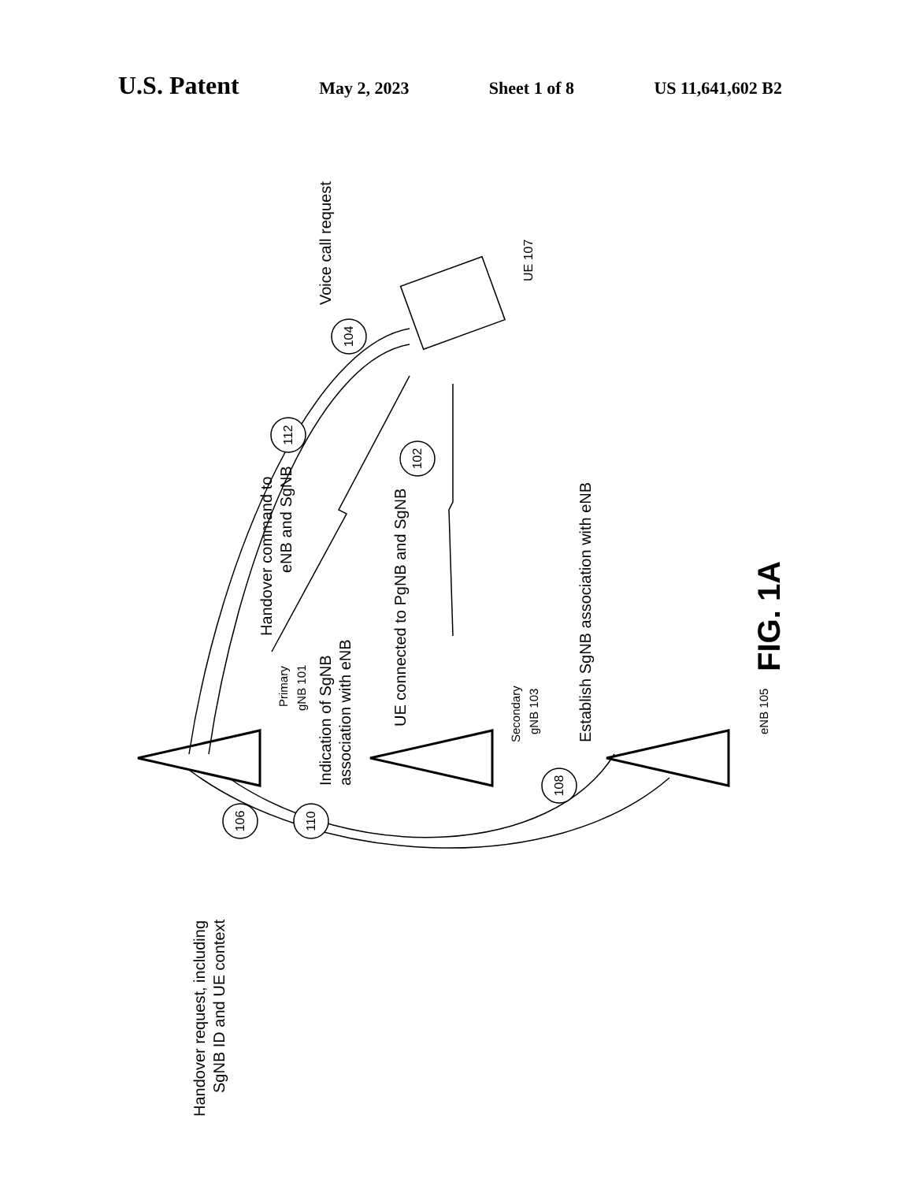U.S. Patent
May 2, 2023 Sheet 1 of 8 US 11,641,602 B2
104
112
102
106
108
110
Voice call request
UE 107
Handover command to
eNB and SgNB
UE connected to PgNB and SgNB
Indication of SgNB
association with eNB
Primary
gNB 101
Secondary
gNB 103
Establish SgNB association with eNB
eNB 105
Handover request, including
SgNB ID and UE context
FIG. 1A